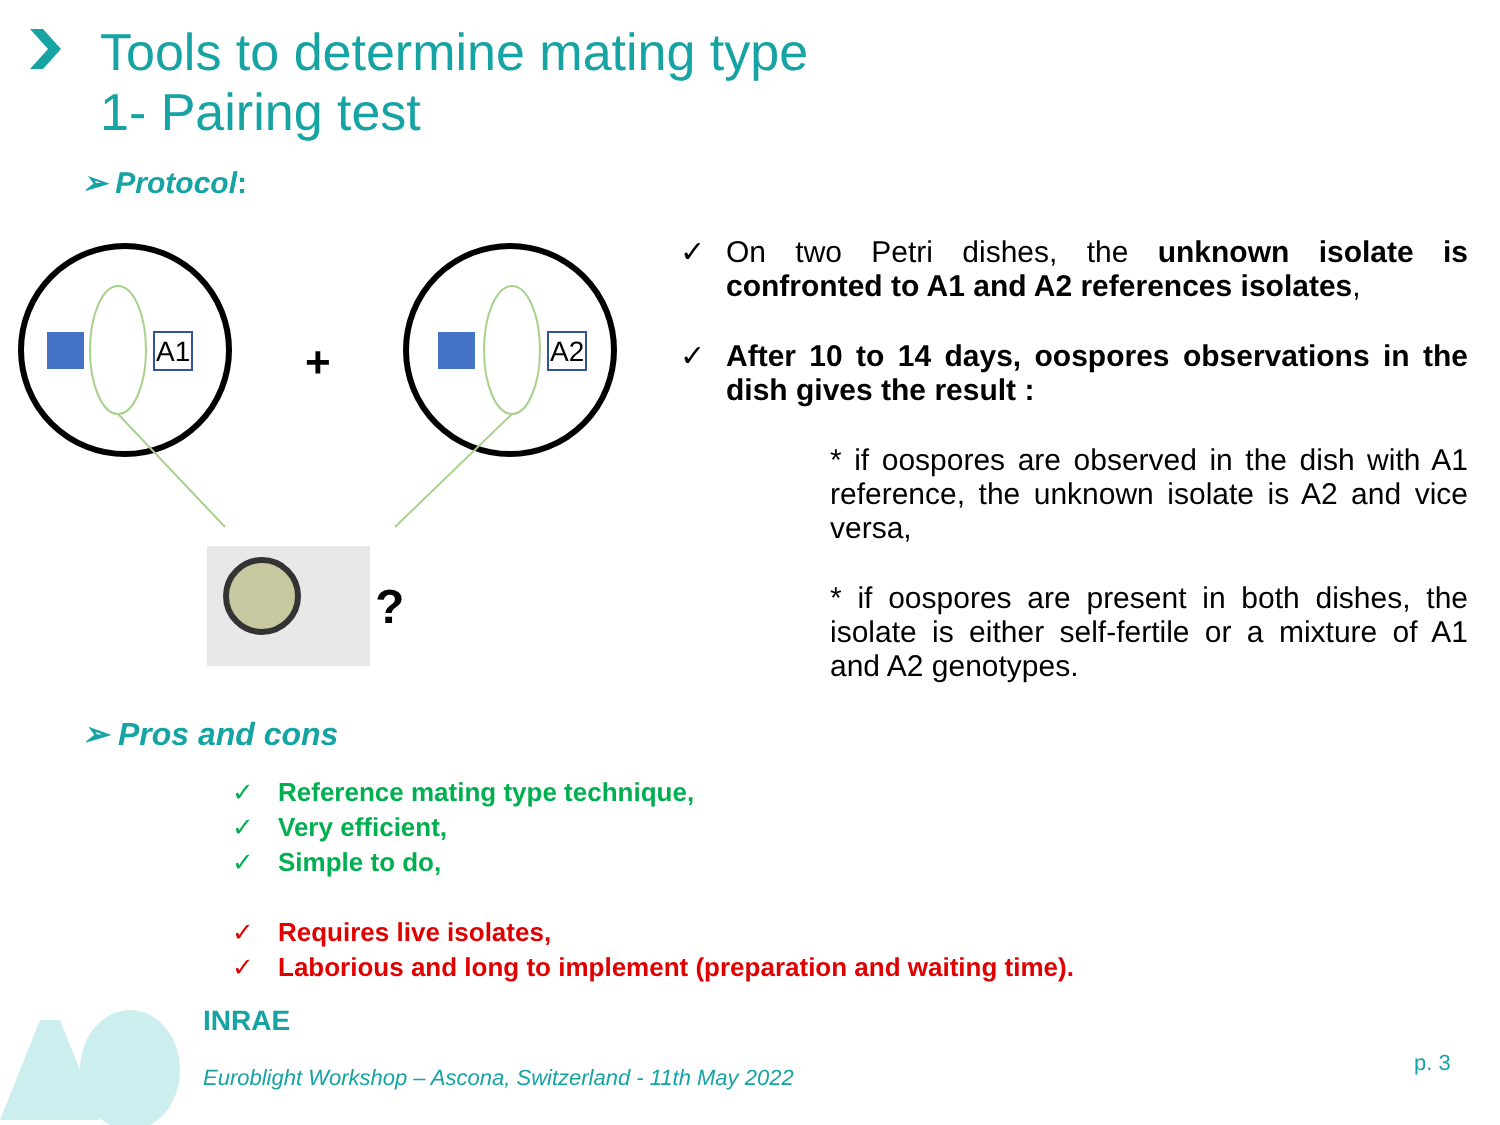Tools to determine mating type
1- Pairing test
➢ Protocol:
A1
A2
+
?
✓ On two Petri dishes, the unknown isolate is confronted to A1 and A2 references isolates,
✓ After 10 to 14 days, oospores observations in the dish gives the result :
* if oospores are observed in the dish with A1 reference, the unknown isolate is A2 and vice versa,
* if oospores are present in both dishes, the isolate is either self-fertile or a mixture of A1 and A2 genotypes.
➢ Pros and cons
✓ Reference mating type technique,
✓ Very efficient,
✓ Simple to do,
✓ Requires live isolates,
✓ Laborious and long to implement (preparation and waiting time).
INRAE
Euroblight Workshop – Ascona, Switzerland - 11th May 2022
p. 3